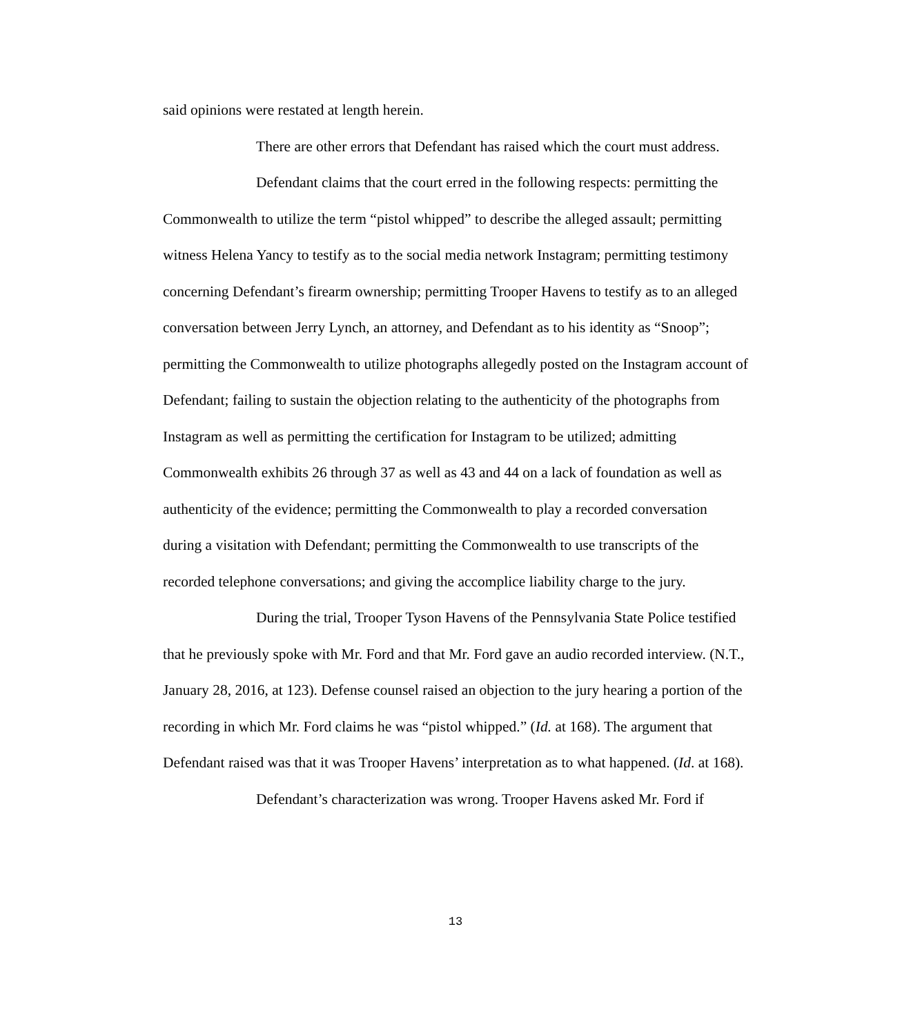said opinions were restated at length herein.
There are other errors that Defendant has raised which the court must address.
Defendant claims that the court erred in the following respects: permitting the Commonwealth to utilize the term “pistol whipped” to describe the alleged assault; permitting witness Helena Yancy to testify as to the social media network Instagram; permitting testimony concerning Defendant’s firearm ownership; permitting Trooper Havens to testify as to an alleged conversation between Jerry Lynch, an attorney, and Defendant as to his identity as “Snoop”; permitting the Commonwealth to utilize photographs allegedly posted on the Instagram account of Defendant; failing to sustain the objection relating to the authenticity of the photographs from Instagram as well as permitting the certification for Instagram to be utilized; admitting Commonwealth exhibits 26 through 37 as well as 43 and 44 on a lack of foundation as well as authenticity of the evidence; permitting the Commonwealth to play a recorded conversation during a visitation with Defendant; permitting the Commonwealth to use transcripts of the recorded telephone conversations; and giving the accomplice liability charge to the jury.
During the trial, Trooper Tyson Havens of the Pennsylvania State Police testified that he previously spoke with Mr. Ford and that Mr. Ford gave an audio recorded interview. (N.T., January 28, 2016, at 123). Defense counsel raised an objection to the jury hearing a portion of the recording in which Mr. Ford claims he was “pistol whipped.” (Id. at 168). The argument that Defendant raised was that it was Trooper Havens’ interpretation as to what happened. (Id. at 168).
Defendant’s characterization was wrong. Trooper Havens asked Mr. Ford if
13